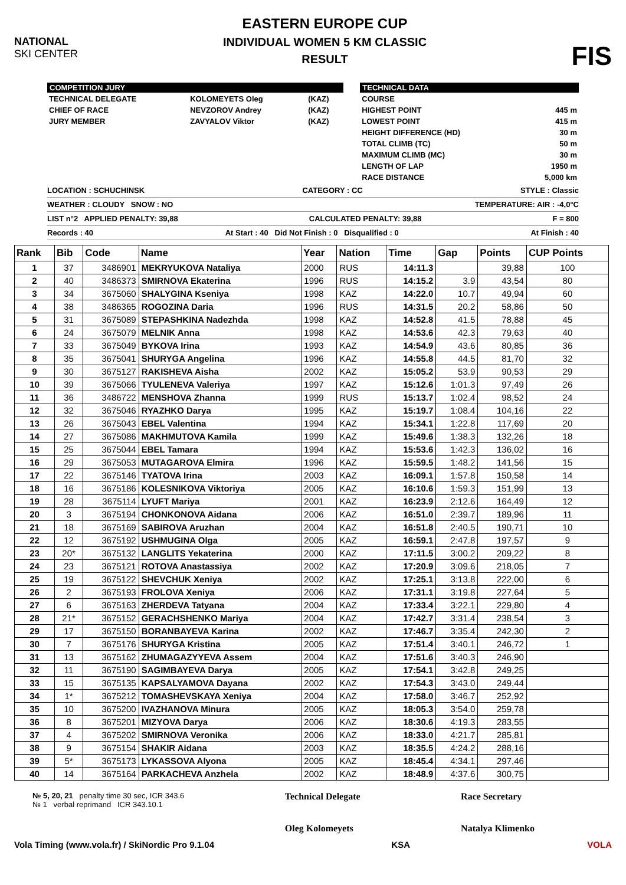NATIONAL
SKI CENTER
EASTERN EUROPE CUP
INDIVIDUAL WOMEN 5 KM CLASSIC
RESULT
FIS
COMPETITION JURY
| TECHNICAL DELEGATE | KOLOMEYETS Oleg | (KAZ) |
| CHIEF OF RACE | NEVZOROV Andrey | (KAZ) |
| JURY MEMBER | ZAVYALOV Viktor | (KAZ) |
TECHNICAL DATA
| COURSE | |
| HIGHEST POINT | 445 m |
| LOWEST POINT | 415 m |
| HEIGHT DIFFERENCE (HD) | 30 m |
| TOTAL CLIMB (TC) | 50 m |
| MAXIMUM CLIMB (MC) | 30 m |
| LENGTH OF LAP | 1950 m |
| RACE DISTANCE | 5,000 km |
LOCATION : SCHUCHINSK CATEGORY : CC STYLE : Classic
WEATHER : CLOUDY SNOW : NO TEMPERATURE: AIR : -4,0°C
LIST n°2 APPLIED PENALTY: 39,88 CALCULATED PENALTY: 39,88 F = 800
Records : 40 At Start : 40 Did Not Finish : 0 Disqualified : 0 At Finish : 40
| Rank | Bib | Code | Name | Year | Nation | Time | Gap | Points | CUP Points |
| --- | --- | --- | --- | --- | --- | --- | --- | --- | --- |
| 1 | 37 | 3486901 | MEKRYUKOVA Nataliya | 2000 | RUS | 14:11.3 | | 39,88 | 100 |
| 2 | 40 | 3486373 | SMIRNOVA Ekaterina | 1996 | RUS | 14:15.2 | 3.9 | 43,54 | 80 |
| 3 | 34 | 3675060 | SHALYGINA Kseniya | 1998 | KAZ | 14:22.0 | 10.7 | 49,94 | 60 |
| 4 | 38 | 3486365 | ROGOZINA Daria | 1996 | RUS | 14:31.5 | 20.2 | 58,86 | 50 |
| 5 | 31 | 3675089 | STEPASHKINA Nadezhda | 1998 | KAZ | 14:52.8 | 41.5 | 78,88 | 45 |
| 6 | 24 | 3675079 | MELNIK Anna | 1998 | KAZ | 14:53.6 | 42.3 | 79,63 | 40 |
| 7 | 33 | 3675049 | BYKOVA Irina | 1993 | KAZ | 14:54.9 | 43.6 | 80,85 | 36 |
| 8 | 35 | 3675041 | SHURYGA Angelina | 1996 | KAZ | 14:55.8 | 44.5 | 81,70 | 32 |
| 9 | 30 | 3675127 | RAKISHEVA Aisha | 2002 | KAZ | 15:05.2 | 53.9 | 90,53 | 29 |
| 10 | 39 | 3675066 | TYULENEVA Valeriya | 1997 | KAZ | 15:12.6 | 1:01.3 | 97,49 | 26 |
| 11 | 36 | 3486722 | MENSHOVA Zhanna | 1999 | RUS | 15:13.7 | 1:02.4 | 98,52 | 24 |
| 12 | 32 | 3675046 | RYAZHKO Darya | 1995 | KAZ | 15:19.7 | 1:08.4 | 104,16 | 22 |
| 13 | 26 | 3675043 | EBEL Valentina | 1994 | KAZ | 15:34.1 | 1:22.8 | 117,69 | 20 |
| 14 | 27 | 3675086 | MAKHMUTOVA Kamila | 1999 | KAZ | 15:49.6 | 1:38.3 | 132,26 | 18 |
| 15 | 25 | 3675044 | EBEL Tamara | 1994 | KAZ | 15:53.6 | 1:42.3 | 136,02 | 16 |
| 16 | 29 | 3675053 | MUTAGAROVA Elmira | 1996 | KAZ | 15:59.5 | 1:48.2 | 141,56 | 15 |
| 17 | 22 | 3675146 | TYATOVA Irina | 2003 | KAZ | 16:09.1 | 1:57.8 | 150,58 | 14 |
| 18 | 16 | 3675186 | KOLESNIKOVA Viktoriya | 2005 | KAZ | 16:10.6 | 1:59.3 | 151,99 | 13 |
| 19 | 28 | 3675114 | LYUFT Mariya | 2001 | KAZ | 16:23.9 | 2:12.6 | 164,49 | 12 |
| 20 | 3 | 3675194 | CHONKONOVA Aidana | 2006 | KAZ | 16:51.0 | 2:39.7 | 189,96 | 11 |
| 21 | 18 | 3675169 | SABIROVA Aruzhan | 2004 | KAZ | 16:51.8 | 2:40.5 | 190,71 | 10 |
| 22 | 12 | 3675192 | USHMUGINA Olga | 2005 | KAZ | 16:59.1 | 2:47.8 | 197,57 | 9 |
| 23 | 20* | 3675132 | LANGLITS Yekaterina | 2000 | KAZ | 17:11.5 | 3:00.2 | 209,22 | 8 |
| 24 | 23 | 3675121 | ROTOVA Anastassiya | 2002 | KAZ | 17:20.9 | 3:09.6 | 218,05 | 7 |
| 25 | 19 | 3675122 | SHEVCHUK Xeniya | 2002 | KAZ | 17:25.1 | 3:13.8 | 222,00 | 6 |
| 26 | 2 | 3675193 | FROLOVA Xeniya | 2006 | KAZ | 17:31.1 | 3:19.8 | 227,64 | 5 |
| 27 | 6 | 3675163 | ZHERDEVA Tatyana | 2004 | KAZ | 17:33.4 | 3:22.1 | 229,80 | 4 |
| 28 | 21* | 3675152 | GERACHSHENKO Mariya | 2004 | KAZ | 17:42.7 | 3:31.4 | 238,54 | 3 |
| 29 | 17 | 3675150 | BORANBAYEVA Karina | 2002 | KAZ | 17:46.7 | 3:35.4 | 242,30 | 2 |
| 30 | 7 | 3675176 | SHURYGA Kristina | 2005 | KAZ | 17:51.4 | 3:40.1 | 246,72 | 1 |
| 31 | 13 | 3675162 | ZHUMAGAZYYEVA Assem | 2004 | KAZ | 17:51.6 | 3:40.3 | 246,90 | |
| 32 | 11 | 3675190 | SAGIMBAYEVA Darya | 2005 | KAZ | 17:54.1 | 3:42.8 | 249,25 | |
| 33 | 15 | 3675135 | KAPSALYAMOVA Dayana | 2002 | KAZ | 17:54.3 | 3:43.0 | 249,44 | |
| 34 | 1* | 3675212 | TOMASHEVSKAYA Xeniya | 2004 | KAZ | 17:58.0 | 3:46.7 | 252,92 | |
| 35 | 10 | 3675200 | IVAZHANOVA Minura | 2005 | KAZ | 18:05.3 | 3:54.0 | 259,78 | |
| 36 | 8 | 3675201 | MIZYOVA Darya | 2006 | KAZ | 18:30.6 | 4:19.3 | 283,55 | |
| 37 | 4 | 3675202 | SMIRNOVA Veronika | 2006 | KAZ | 18:33.0 | 4:21.7 | 285,81 | |
| 38 | 9 | 3675154 | SHAKIR Aidana | 2003 | KAZ | 18:35.5 | 4:24.2 | 288,16 | |
| 39 | 5* | 3675173 | LYKASSOVA Alyona | 2005 | KAZ | 18:45.4 | 4:34.1 | 297,46 | |
| 40 | 14 | 3675164 | PARKACHEVA Anzhela | 2002 | KAZ | 18:48.9 | 4:37.6 | 300,75 | |
№ 5, 20, 21 penalty time 30 sec, ICR 343.6
№ 1 verbal reprimand ICR 343.10.1
Technical Delegate
Oleg Kolomeyets
Race Secretary
Natalya Klimenko
Vola Timing (www.vola.fr) / SkiNordic Pro 9.1.04 KSA VOLA